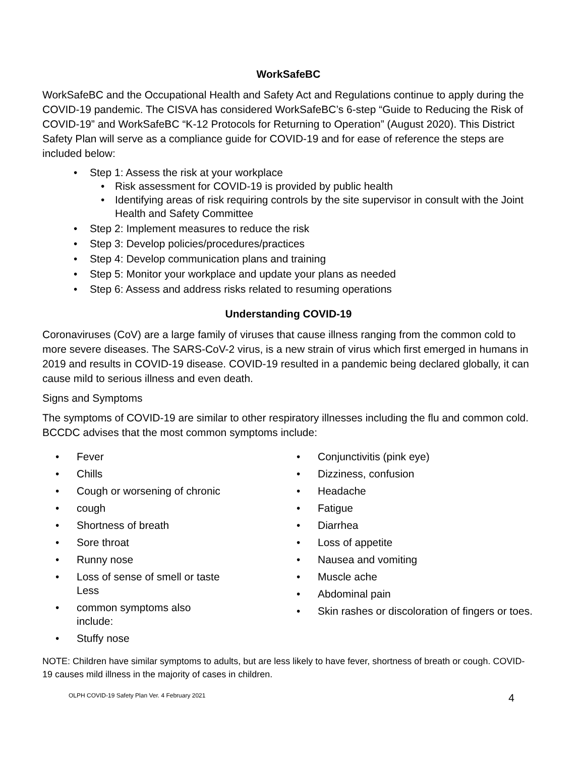WorkSafeBC
WorkSafeBC and the Occupational Health and Safety Act and Regulations continue to apply during the COVID-19 pandemic. The CISVA has considered WorkSafeBC’s 6-step “Guide to Reducing the Risk of COVID-19” and WorkSafeBC “K-12 Protocols for Returning to Operation” (August 2020). This District Safety Plan will serve as a compliance guide for COVID-19 and for ease of reference the steps are included below:
• Step 1: Assess the risk at your workplace
• Risk assessment for COVID-19 is provided by public health
• Identifying areas of risk requiring controls by the site supervisor in consult with the Joint Health and Safety Committee
• Step 2: Implement measures to reduce the risk
• Step 3: Develop policies/procedures/practices
• Step 4: Develop communication plans and training
• Step 5: Monitor your workplace and update your plans as needed
• Step 6: Assess and address risks related to resuming operations
Understanding COVID-19
Coronaviruses (CoV) are a large family of viruses that cause illness ranging from the common cold to more severe diseases. The SARS-CoV-2 virus, is a new strain of virus which first emerged in humans in 2019 and results in COVID-19 disease. COVID-19 resulted in a pandemic being declared globally, it can cause mild to serious illness and even death.
Signs and Symptoms
The symptoms of COVID-19 are similar to other respiratory illnesses including the flu and common cold. BCCDC advises that the most common symptoms include:
• Fever
• Chills
• Cough or worsening of chronic
• cough
• Shortness of breath
• Sore throat
• Runny nose
• Loss of sense of smell or taste
Less
• common symptoms also
include:
• Stuffy nose
• Conjunctivitis (pink eye)
• Dizziness, confusion
• Headache
• Fatigue
• Diarrhea
• Loss of appetite
• Nausea and vomiting
• Muscle ache
• Abdominal pain
• Skin rashes or discoloration of fingers or toes.
NOTE: Children have similar symptoms to adults, but are less likely to have fever, shortness of breath or cough. COVID-19 causes mild illness in the majority of cases in children.
OLPH COVID-19 Safety Plan Ver. 4 February 2021 4